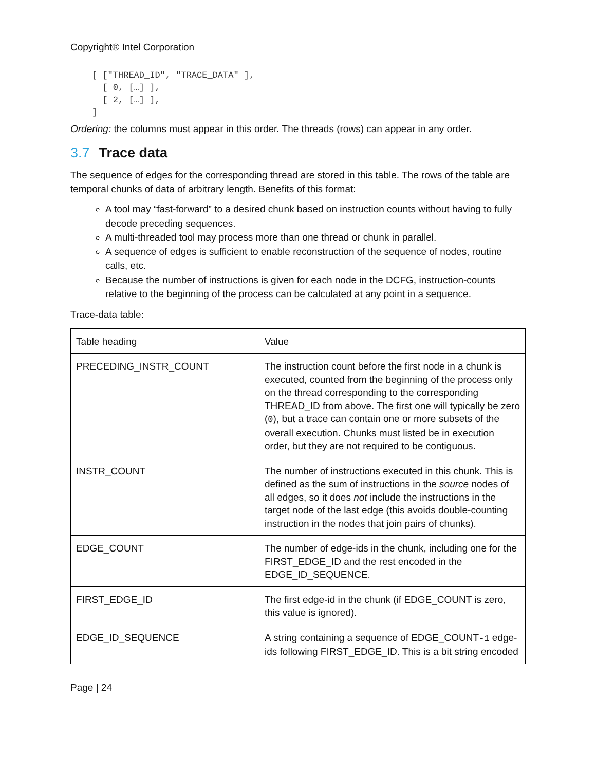Copyright® Intel Corporation
[ ["THREAD_ID", "TRACE_DATA" ],
  [ 0, […] ],
  [ 2, […] ],
]
Ordering: the columns must appear in this order. The threads (rows) can appear in any order.
3.7 Trace data
The sequence of edges for the corresponding thread are stored in this table. The rows of the table are temporal chunks of data of arbitrary length. Benefits of this format:
A tool may “fast-forward” to a desired chunk based on instruction counts without having to fully decode preceding sequences.
A multi-threaded tool may process more than one thread or chunk in parallel.
A sequence of edges is sufficient to enable reconstruction of the sequence of nodes, routine calls, etc.
Because the number of instructions is given for each node in the DCFG, instruction-counts relative to the beginning of the process can be calculated at any point in a sequence.
Trace-data table:
| Table heading | Value |
| PRECEDING_INSTR_COUNT | The instruction count before the first node in a chunk is executed, counted from the beginning of the process only on the thread corresponding to the corresponding THREAD_ID from above. The first one will typically be zero ( 0 ), but a trace can contain one or more subsets of the overall execution. Chunks must listed be in execution order, but they are not required to be contiguous. |
| INSTR_COUNT | The number of instructions executed in this chunk. This is defined as the sum of instructions in the source nodes of all edges, so it does not include the instructions in the target node of the last edge (this avoids double-counting instruction in the nodes that join pairs of chunks). |
| EDGE_COUNT | The number of edge-ids in the chunk, including one for the FIRST_EDGE_ID and the rest encoded in the EDGE_ID_SEQUENCE. |
| FIRST_EDGE_ID | The first edge-id in the chunk (if EDGE_COUNT is zero, this value is ignored). |
| EDGE_ID_SEQUENCE | A string containing a sequence of EDGE_COUNT -1 edge-ids following FIRST_EDGE_ID. This is a bit string encoded |
Page | 24